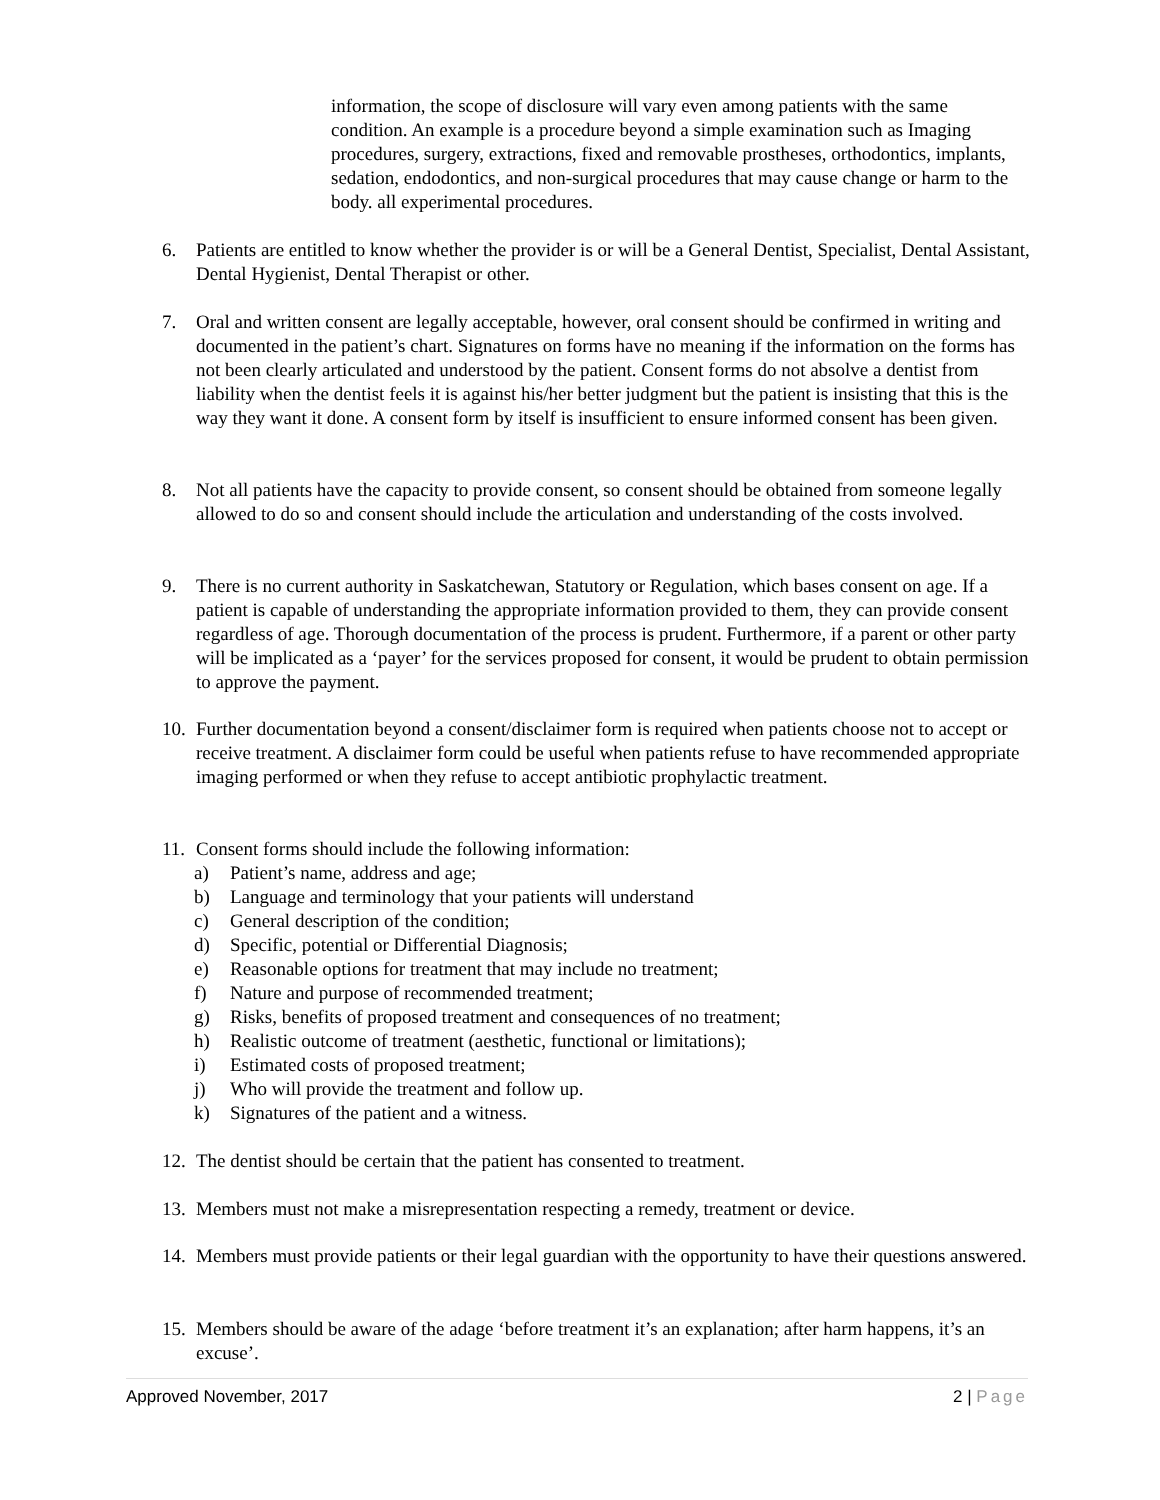information, the scope of disclosure will vary even among patients with the same condition. An example is a procedure beyond a simple examination such as Imaging procedures, surgery, extractions, fixed and removable prostheses, orthodontics, implants, sedation, endodontics, and non-surgical procedures that may cause change or harm to the body. all experimental procedures.
6. Patients are entitled to know whether the provider is or will be a General Dentist, Specialist, Dental Assistant, Dental Hygienist, Dental Therapist or other.
7. Oral and written consent are legally acceptable, however, oral consent should be confirmed in writing and documented in the patient’s chart. Signatures on forms have no meaning if the information on the forms has not been clearly articulated and understood by the patient. Consent forms do not absolve a dentist from liability when the dentist feels it is against his/her better judgment but the patient is insisting that this is the way they want it done. A consent form by itself is insufficient to ensure informed consent has been given.
8. Not all patients have the capacity to provide consent, so consent should be obtained from someone legally allowed to do so and consent should include the articulation and understanding of the costs involved.
9. There is no current authority in Saskatchewan, Statutory or Regulation, which bases consent on age. If a patient is capable of understanding the appropriate information provided to them, they can provide consent regardless of age. Thorough documentation of the process is prudent. Furthermore, if a parent or other party will be implicated as a ‘payer’ for the services proposed for consent, it would be prudent to obtain permission to approve the payment.
10. Further documentation beyond a consent/disclaimer form is required when patients choose not to accept or receive treatment. A disclaimer form could be useful when patients refuse to have recommended appropriate imaging performed or when they refuse to accept antibiotic prophylactic treatment.
11. Consent forms should include the following information:
a) Patient’s name, address and age;
b) Language and terminology that your patients will understand
c) General description of the condition;
d) Specific, potential or Differential Diagnosis;
e) Reasonable options for treatment that may include no treatment;
f) Nature and purpose of recommended treatment;
g) Risks, benefits of proposed treatment and consequences of no treatment;
h) Realistic outcome of treatment (aesthetic, functional or limitations);
i) Estimated costs of proposed treatment;
j) Who will provide the treatment and follow up.
k) Signatures of the patient and a witness.
12. The dentist should be certain that the patient has consented to treatment.
13. Members must not make a misrepresentation respecting a remedy, treatment or device.
14. Members must provide patients or their legal guardian with the opportunity to have their questions answered.
15. Members should be aware of the adage ‘before treatment it’s an explanation; after harm happens, it’s an excuse’.
Approved November, 2017 2 | Page